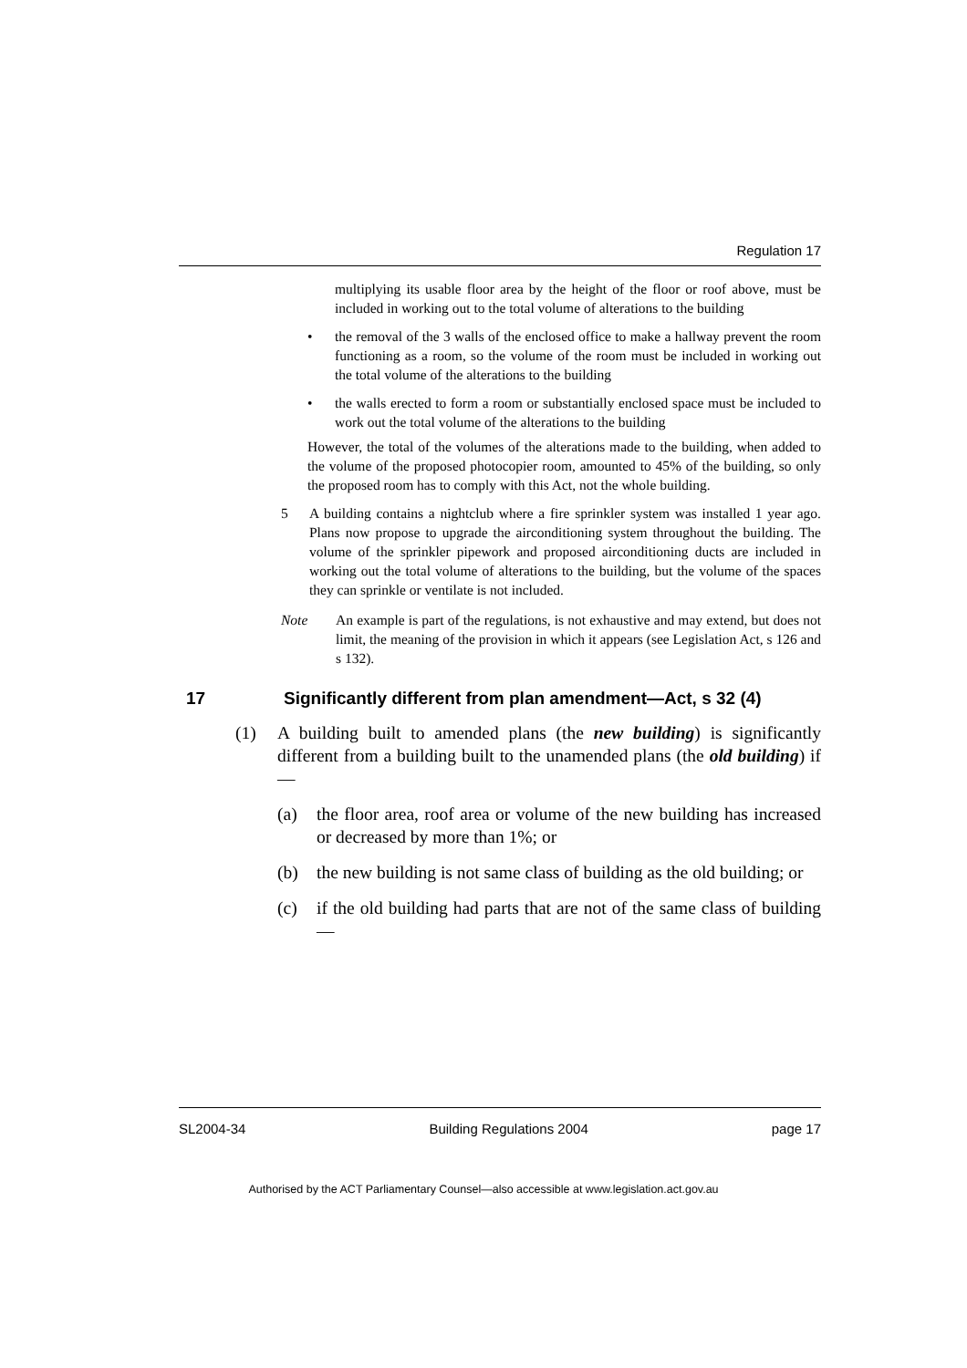Regulation 17
multiplying its usable floor area by the height of the floor or roof above, must be included in working out to the total volume of alterations to the building
• the removal of the 3 walls of the enclosed office to make a hallway prevent the room functioning as a room, so the volume of the room must be included in working out the total volume of the alterations to the building
• the walls erected to form a room or substantially enclosed space must be included to work out the total volume of the alterations to the building
However, the total of the volumes of the alterations made to the building, when added to the volume of the proposed photocopier room, amounted to 45% of the building, so only the proposed room has to comply with this Act, not the whole building.
5 A building contains a nightclub where a fire sprinkler system was installed 1 year ago. Plans now propose to upgrade the airconditioning system throughout the building. The volume of the sprinkler pipework and proposed airconditioning ducts are included in working out the total volume of alterations to the building, but the volume of the spaces they can sprinkle or ventilate is not included.
Note An example is part of the regulations, is not exhaustive and may extend, but does not limit, the meaning of the provision in which it appears (see Legislation Act, s 126 and s 132).
17 Significantly different from plan amendment—Act, s 32 (4)
(1) A building built to amended plans (the new building) is significantly different from a building built to the unamended plans (the old building) if—
(a) the floor area, roof area or volume of the new building has increased or decreased by more than 1%; or
(b) the new building is not same class of building as the old building; or
(c) if the old building had parts that are not of the same class of building—
SL2004-34 Building Regulations 2004 page 17
Authorised by the ACT Parliamentary Counsel—also accessible at www.legislation.act.gov.au